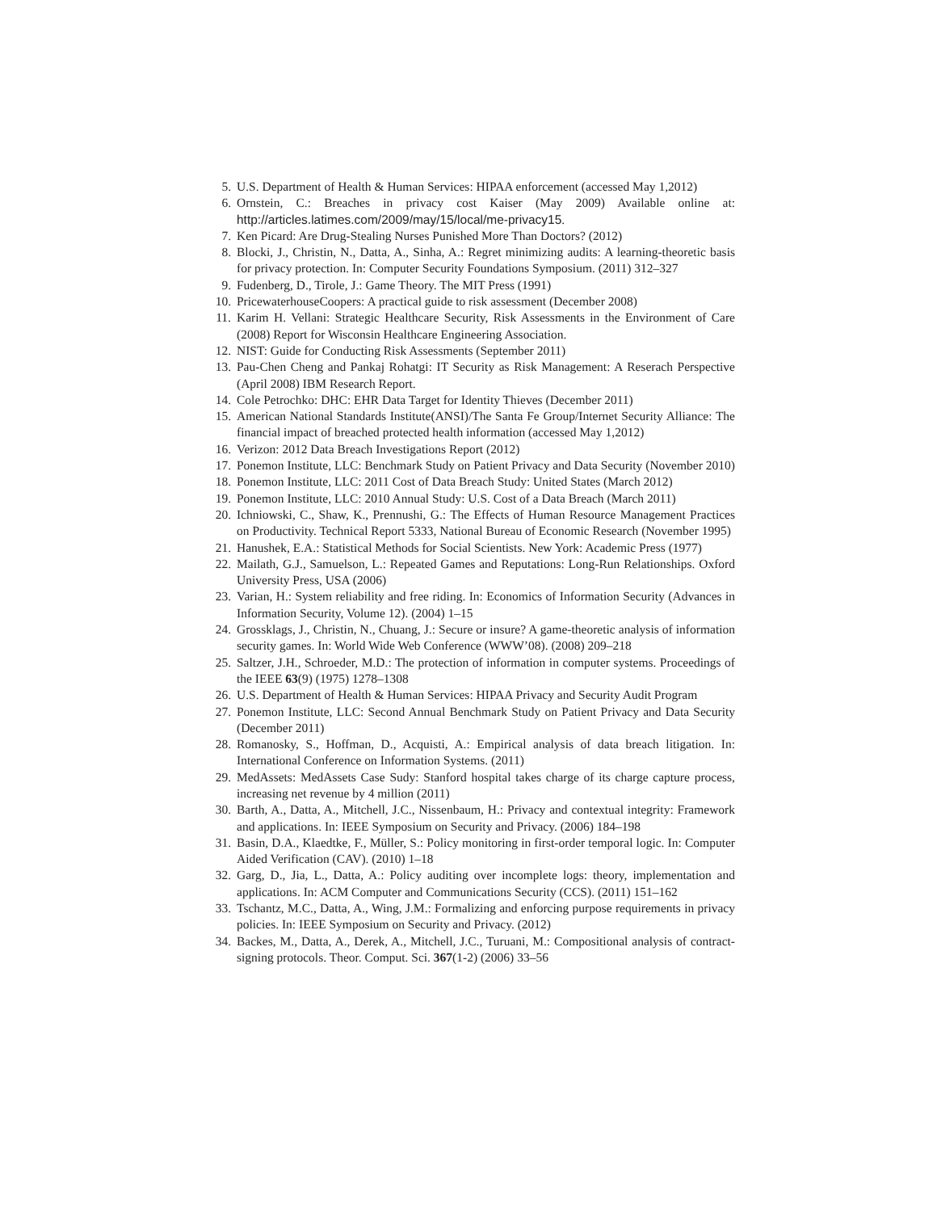5. U.S. Department of Health & Human Services: HIPAA enforcement (accessed May 1,2012)
6. Ornstein, C.: Breaches in privacy cost Kaiser (May 2009) Available online at: http://articles.latimes.com/2009/may/15/local/me-privacy15.
7. Ken Picard: Are Drug-Stealing Nurses Punished More Than Doctors? (2012)
8. Blocki, J., Christin, N., Datta, A., Sinha, A.: Regret minimizing audits: A learning-theoretic basis for privacy protection. In: Computer Security Foundations Symposium. (2011) 312–327
9. Fudenberg, D., Tirole, J.: Game Theory. The MIT Press (1991)
10. PricewaterhouseCoopers: A practical guide to risk assessment (December 2008)
11. Karim H. Vellani: Strategic Healthcare Security, Risk Assessments in the Environment of Care (2008) Report for Wisconsin Healthcare Engineering Association.
12. NIST: Guide for Conducting Risk Assessments (September 2011)
13. Pau-Chen Cheng and Pankaj Rohatgi: IT Security as Risk Management: A Reserach Perspective (April 2008) IBM Research Report.
14. Cole Petrochko: DHC: EHR Data Target for Identity Thieves (December 2011)
15. American National Standards Institute(ANSI)/The Santa Fe Group/Internet Security Alliance: The financial impact of breached protected health information (accessed May 1,2012)
16. Verizon: 2012 Data Breach Investigations Report (2012)
17. Ponemon Institute, LLC: Benchmark Study on Patient Privacy and Data Security (November 2010)
18. Ponemon Institute, LLC: 2011 Cost of Data Breach Study: United States (March 2012)
19. Ponemon Institute, LLC: 2010 Annual Study: U.S. Cost of a Data Breach (March 2011)
20. Ichniowski, C., Shaw, K., Prennushi, G.: The Effects of Human Resource Management Practices on Productivity. Technical Report 5333, National Bureau of Economic Research (November 1995)
21. Hanushek, E.A.: Statistical Methods for Social Scientists. New York: Academic Press (1977)
22. Mailath, G.J., Samuelson, L.: Repeated Games and Reputations: Long-Run Relationships. Oxford University Press, USA (2006)
23. Varian, H.: System reliability and free riding. In: Economics of Information Security (Advances in Information Security, Volume 12). (2004) 1–15
24. Grossklags, J., Christin, N., Chuang, J.: Secure or insure? A game-theoretic analysis of information security games. In: World Wide Web Conference (WWW’08). (2008) 209–218
25. Saltzer, J.H., Schroeder, M.D.: The protection of information in computer systems. Proceedings of the IEEE 63(9) (1975) 1278–1308
26. U.S. Department of Health & Human Services: HIPAA Privacy and Security Audit Program
27. Ponemon Institute, LLC: Second Annual Benchmark Study on Patient Privacy and Data Security (December 2011)
28. Romanosky, S., Hoffman, D., Acquisti, A.: Empirical analysis of data breach litigation. In: International Conference on Information Systems. (2011)
29. MedAssets: MedAssets Case Sudy: Stanford hospital takes charge of its charge capture process, increasing net revenue by 4 million (2011)
30. Barth, A., Datta, A., Mitchell, J.C., Nissenbaum, H.: Privacy and contextual integrity: Framework and applications. In: IEEE Symposium on Security and Privacy. (2006) 184–198
31. Basin, D.A., Klaedtke, F., Müller, S.: Policy monitoring in first-order temporal logic. In: Computer Aided Verification (CAV). (2010) 1–18
32. Garg, D., Jia, L., Datta, A.: Policy auditing over incomplete logs: theory, implementation and applications. In: ACM Computer and Communications Security (CCS). (2011) 151–162
33. Tschantz, M.C., Datta, A., Wing, J.M.: Formalizing and enforcing purpose requirements in privacy policies. In: IEEE Symposium on Security and Privacy. (2012)
34. Backes, M., Datta, A., Derek, A., Mitchell, J.C., Turuani, M.: Compositional analysis of contract-signing protocols. Theor. Comput. Sci. 367(1-2) (2006) 33–56